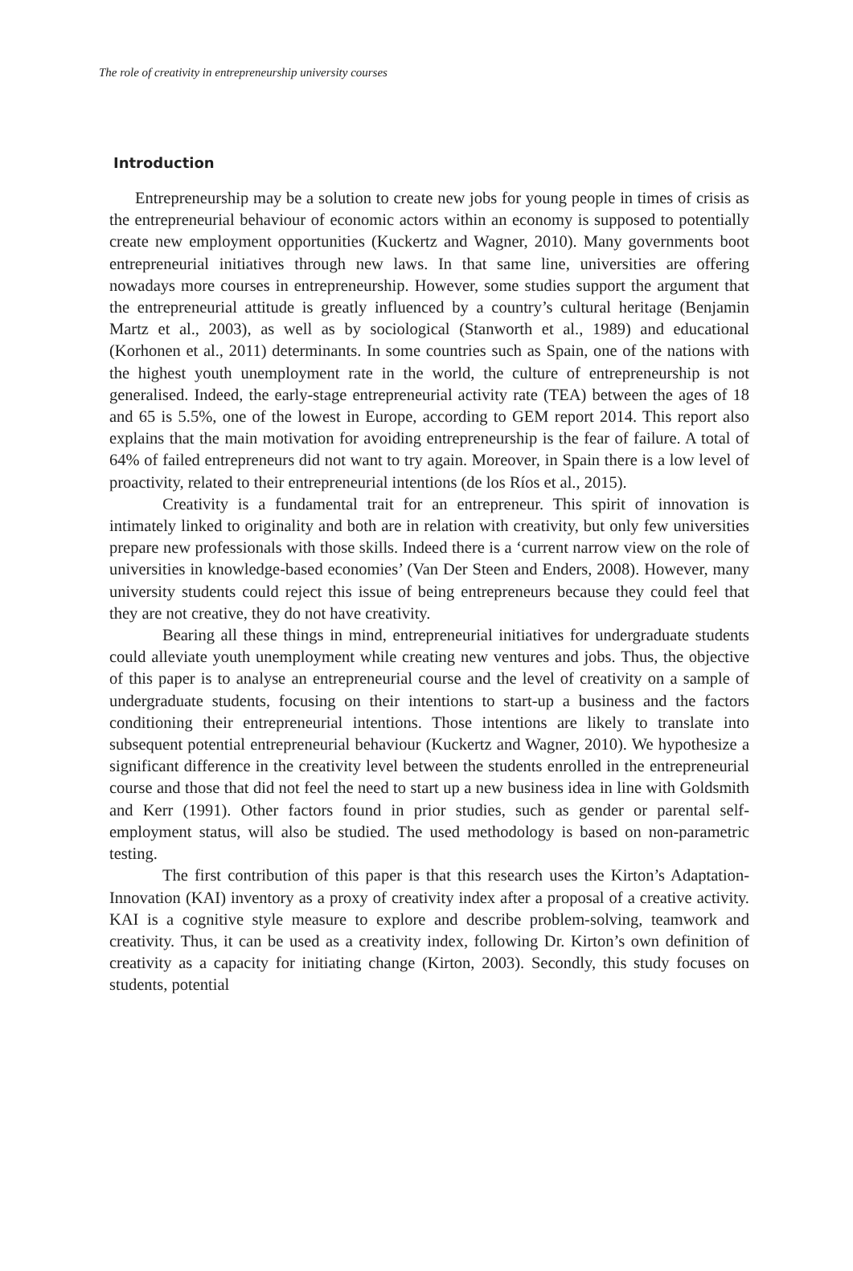The role of creativity in entrepreneurship university courses
Introduction
Entrepreneurship may be a solution to create new jobs for young people in times of crisis as the entrepreneurial behaviour of economic actors within an economy is supposed to potentially create new employment opportunities (Kuckertz and Wagner, 2010). Many governments boot entrepreneurial initiatives through new laws. In that same line, universities are offering nowadays more courses in entrepreneurship. However, some studies support the argument that the entrepreneurial attitude is greatly influenced by a country’s cultural heritage (Benjamin Martz et al., 2003), as well as by sociological (Stanworth et al., 1989) and educational (Korhonen et al., 2011) determinants. In some countries such as Spain, one of the nations with the highest youth unemployment rate in the world, the culture of entrepreneurship is not generalised. Indeed, the early-stage entrepreneurial activity rate (TEA) between the ages of 18 and 65 is 5.5%, one of the lowest in Europe, according to GEM report 2014. This report also explains that the main motivation for avoiding entrepreneurship is the fear of failure. A total of 64% of failed entrepreneurs did not want to try again. Moreover, in Spain there is a low level of proactivity, related to their entrepreneurial intentions (de los Ríos et al., 2015).
Creativity is a fundamental trait for an entrepreneur. This spirit of innovation is intimately linked to originality and both are in relation with creativity, but only few universities prepare new professionals with those skills. Indeed there is a ‘current narrow view on the role of universities in knowledge-based economies’ (Van Der Steen and Enders, 2008). However, many university students could reject this issue of being entrepreneurs because they could feel that they are not creative, they do not have creativity.
Bearing all these things in mind, entrepreneurial initiatives for undergraduate students could alleviate youth unemployment while creating new ventures and jobs. Thus, the objective of this paper is to analyse an entrepreneurial course and the level of creativity on a sample of undergraduate students, focusing on their intentions to start-up a business and the factors conditioning their entrepreneurial intentions. Those intentions are likely to translate into subsequent potential entrepreneurial behaviour (Kuckertz and Wagner, 2010). We hypothesize a significant difference in the creativity level between the students enrolled in the entrepreneurial course and those that did not feel the need to start up a new business idea in line with Goldsmith and Kerr (1991). Other factors found in prior studies, such as gender or parental self-employment status, will also be studied. The used methodology is based on non-parametric testing.
The first contribution of this paper is that this research uses the Kirton’s Adaptation-Innovation (KAI) inventory as a proxy of creativity index after a proposal of a creative activity. KAI is a cognitive style measure to explore and describe problem-solving, teamwork and creativity. Thus, it can be used as a creativity index, following Dr. Kirton’s own definition of creativity as a capacity for initiating change (Kirton, 2003). Secondly, this study focuses on students, potential